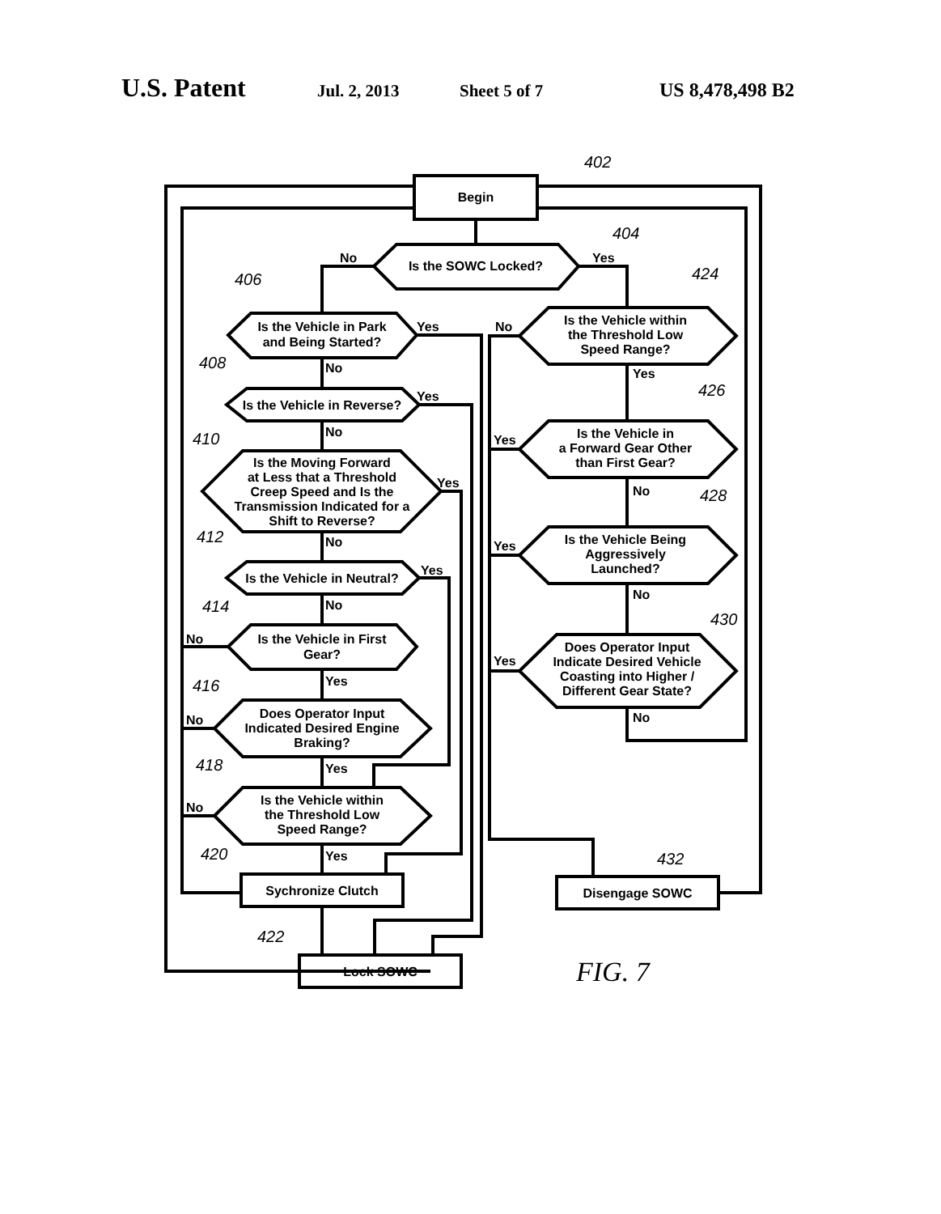U.S. Patent Jul. 2, 2013 Sheet 5 of 7 US 8,478,498 B2
Begin
402
Is the SOWC Locked?
404
No
Yes
Is the Vehicle in Park
and Being Started?
406
Is the Vehicle in Reverse?
408
Is the Moving Forward
at Less that a Threshold
Creep Speed and Is the
Transmission Indicated for a
Shift to Reverse?
410
Is the Vehicle in Neutral?
412
Is the Vehicle in First
Gear?
414
Does Operator Input
Indicated Desired Engine
Braking?
416
Is the Vehicle within
the Threshold Low
Speed Range?
418
Sychronize Clutch
420
Lock SOWC
422
Is the Vehicle within
the Threshold Low
Speed Range?
424
Is the Vehicle in
a Forward Gear Other
than First Gear?
426
Is the Vehicle Being
Aggressively
Launched?
428
Does Operator Input
Indicate Desired Vehicle
Coasting into Higher /
Different Gear State?
430
Disengage SOWC
432
No
Yes
No
Yes
No
No
No
Yes
Yes
Yes
Yes
No
Yes
No
Yes
No
No
Yes
No
Yes
No
Yes
FIG. 7